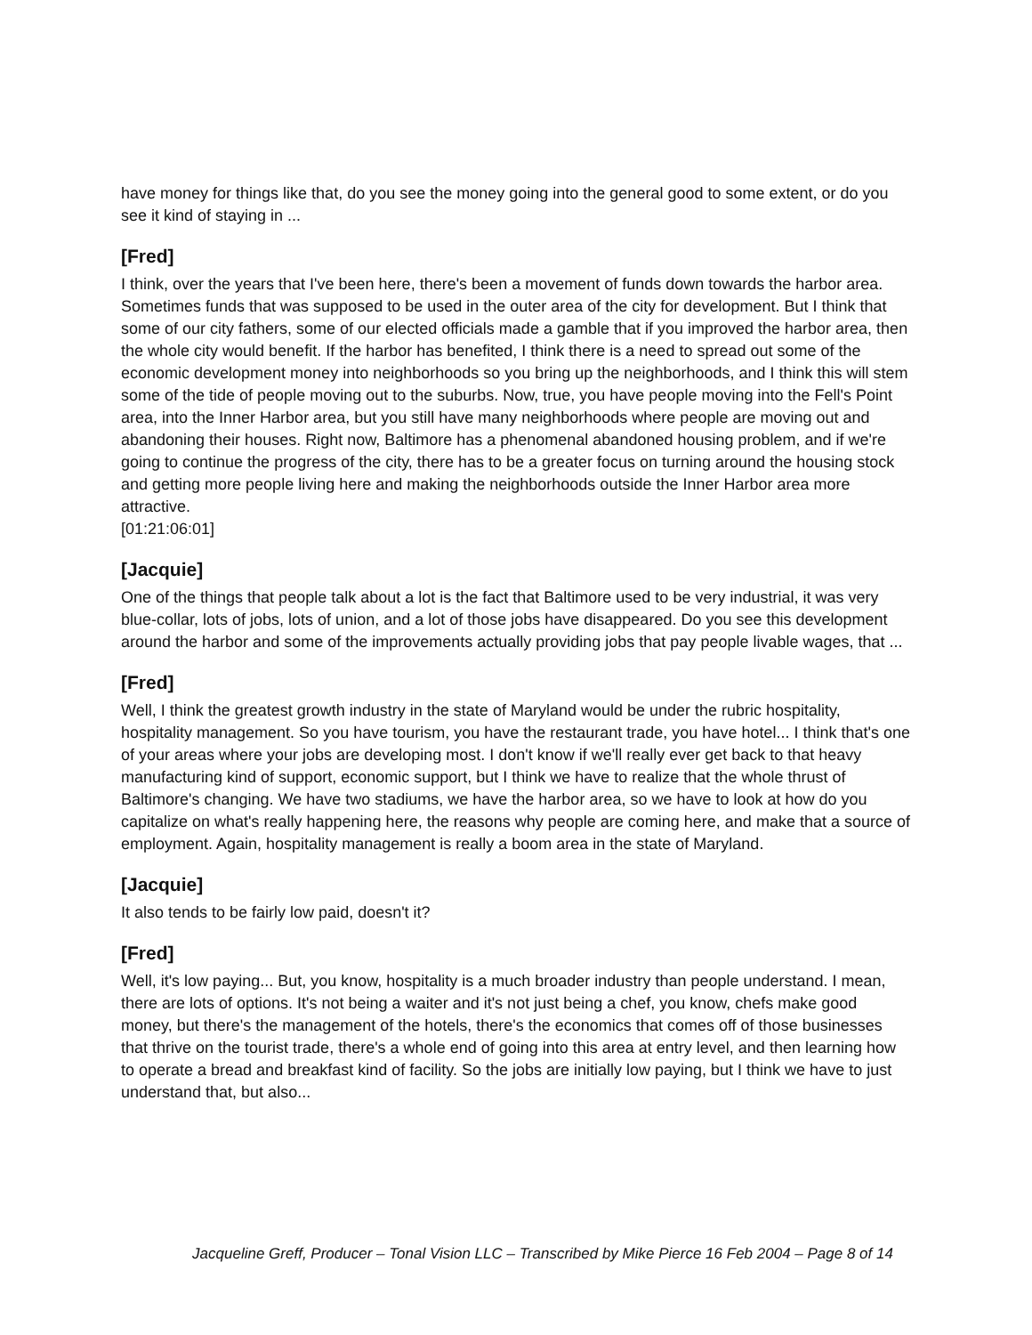have money for things like that, do you see the money going into the general good to some extent, or do you see it kind of staying in ...
[Fred]
I think, over the years that I've been here, there's been a movement of funds down towards the harbor area. Sometimes funds that was supposed to be used in the outer area of the city for development. But I think that some of our city fathers, some of our elected officials made a gamble that if you improved the harbor area, then the whole city would benefit. If the harbor has benefited, I think there is a need to spread out some of the economic development money into neighborhoods so you bring up the neighborhoods, and I think this will stem some of the tide of people moving out to the suburbs. Now, true, you have people moving into the Fell's Point area, into the Inner Harbor area, but you still have many neighborhoods where people are moving out and abandoning their houses. Right now, Baltimore has a phenomenal abandoned housing problem, and if we're going to continue the progress of the city, there has to be a greater focus on turning around the housing stock and getting more people living here and making the neighborhoods outside the Inner Harbor area more attractive.
[01:21:06:01]
[Jacquie]
One of the things that people talk about a lot is the fact that Baltimore used to be very industrial, it was very blue-collar, lots of jobs, lots of union, and a lot of those jobs have disappeared. Do you see this development around the harbor and some of the improvements actually providing jobs that pay people livable wages, that ...
[Fred]
Well, I think the greatest growth industry in the state of Maryland would be under the rubric hospitality, hospitality management. So you have tourism, you have the restaurant trade, you have hotel... I think that's one of your areas where your jobs are developing most. I don't know if we'll really ever get back to that heavy manufacturing kind of support, economic support, but I think we have to realize that the whole thrust of Baltimore's changing. We have two stadiums, we have the harbor area, so we have to look at how do you capitalize on what's really happening here, the reasons why people are coming here, and make that a source of employment. Again, hospitality management is really a boom area in the state of Maryland.
[Jacquie]
It also tends to be fairly low paid, doesn't it?
[Fred]
Well, it's low paying... But, you know, hospitality is a much broader industry than people understand. I mean, there are lots of options. It's not being a waiter and it's not just being a chef, you know, chefs make good money, but there's the management of the hotels, there's the economics that comes off of those businesses that thrive on the tourist trade, there's a whole end of going into this area at entry level, and then learning how to operate a bread and breakfast kind of facility. So the jobs are initially low paying, but I think we have to just understand that, but also...
Jacqueline Greff, Producer – Tonal Vision LLC – Transcribed by Mike Pierce 16 Feb 2004 – Page 8 of 14